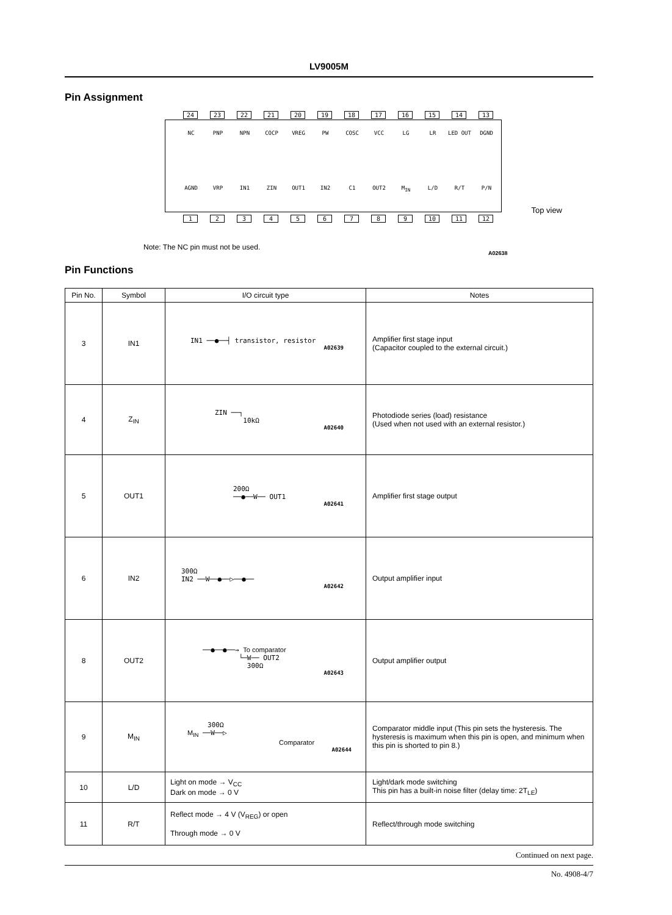LV9005M
Pin Assignment
24 23 22 21 20 19 18 17 16 15 14 13
NC PNP NPN COCP VREG PW COSC VCC LG LR LED OUT DGND
AGND VRP IN1 ZIN OUT1 IN2 C1 OUT2 M<sub>IN</sub> L/D R/T P/N
Top view
123456789 10 11 12
Note: The NC pin must not be used.
A02638
Pin Functions
| Pin No. | Symbol | I/O circuit type | Notes |
| --- | --- | --- | --- |
| 3 | IN1 | IN1 ──●──┤ transistor, resistor A02639 | Amplifier first stage input (Capacitor coupled to the external circuit.) |
| 4 | Z<sub>IN</sub> | ZIN ──┐ 10kΩ A02640 | Photodiode series (load) resistance (Used when not used with an external resistor.) |
| 5 | OUT1 | 200Ω ──●──W── OUT1 A02641 | Amplifier first stage output |
| 6 | IN2 | 300Ω IN2 ──W──●──▷──●── A02642 | Output amplifier input |
| 8 | OUT2 | ──●──●──→ To comparator └─W── OUT2 300Ω A02643 | Output amplifier output |
| 9 | M<sub>IN</sub> | 300Ω M<sub>IN</sub> ──W──▷ Comparator A02644 | Comparator middle input (This pin sets the hysteresis. The hysteresis is maximum when this pin is open, and minimum when this pin is shorted to pin 8.) |
| 10 | L/D | Light on mode → V<sub>CC</sub> Dark on mode → 0 V | Light/dark mode switching This pin has a built-in noise filter (delay time: 2T<sub>LE</sub>) |
| 11 | R/T | Reflect mode → 4 V (V<sub>REG</sub>) or open Through mode → 0 V | Reflect/through mode switching |
Continued on next page.
No. 4908-4/7